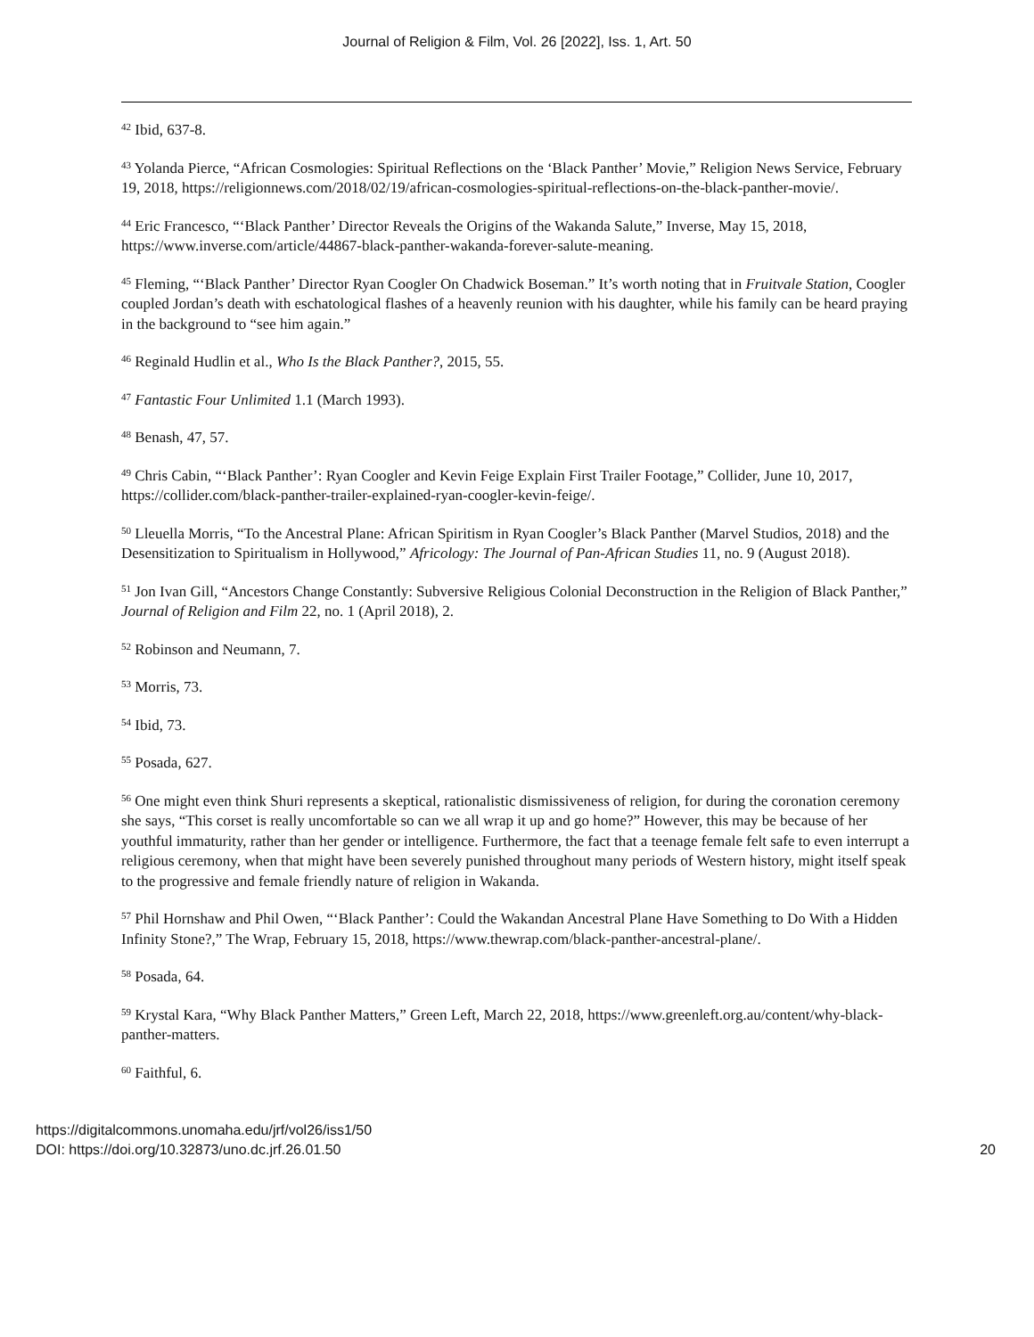Journal of Religion & Film, Vol. 26 [2022], Iss. 1, Art. 50
<sup>42</sup> Ibid, 637-8.
<sup>43</sup> Yolanda Pierce, “African Cosmologies: Spiritual Reflections on the ‘Black Panther’ Movie,” Religion News Service, February 19, 2018, https://religionnews.com/2018/02/19/african-cosmologies-spiritual-reflections-on-the-black-panther-movie/.
<sup>44</sup> Eric Francesco, “‘Black Panther’ Director Reveals the Origins of the Wakanda Salute,” Inverse, May 15, 2018, https://www.inverse.com/article/44867-black-panther-wakanda-forever-salute-meaning.
<sup>45</sup> Fleming, “‘Black Panther’ Director Ryan Coogler On Chadwick Boseman.” It’s worth noting that in Fruitvale Station, Coogler coupled Jordan’s death with eschatological flashes of a heavenly reunion with his daughter, while his family can be heard praying in the background to “see him again.”
<sup>46</sup> Reginald Hudlin et al., Who Is the Black Panther?, 2015, 55.
<sup>47</sup> Fantastic Four Unlimited 1.1 (March 1993).
<sup>48</sup> Benash, 47, 57.
<sup>49</sup> Chris Cabin, “‘Black Panther’: Ryan Coogler and Kevin Feige Explain First Trailer Footage,” Collider, June 10, 2017, https://collider.com/black-panther-trailer-explained-ryan-coogler-kevin-feige/.
<sup>50</sup> Lleuella Morris, “To the Ancestral Plane: African Spiritism in Ryan Coogler’s Black Panther (Marvel Studios, 2018) and the Desensitization to Spiritualism in Hollywood,” Africology: The Journal of Pan-African Studies 11, no. 9 (August 2018).
<sup>51</sup> Jon Ivan Gill, “Ancestors Change Constantly: Subversive Religious Colonial Deconstruction in the Religion of Black Panther,” Journal of Religion and Film 22, no. 1 (April 2018), 2.
<sup>52</sup> Robinson and Neumann, 7.
<sup>53</sup> Morris, 73.
<sup>54</sup> Ibid, 73.
<sup>55</sup> Posada, 627.
<sup>56</sup> One might even think Shuri represents a skeptical, rationalistic dismissiveness of religion, for during the coronation ceremony she says, “This corset is really uncomfortable so can we all wrap it up and go home?” However, this may be because of her youthful immaturity, rather than her gender or intelligence. Furthermore, the fact that a teenage female felt safe to even interrupt a religious ceremony, when that might have been severely punished throughout many periods of Western history, might itself speak to the progressive and female friendly nature of religion in Wakanda.
<sup>57</sup> Phil Hornshaw and Phil Owen, “‘Black Panther’: Could the Wakandan Ancestral Plane Have Something to Do With a Hidden Infinity Stone?,” The Wrap, February 15, 2018, https://www.thewrap.com/black-panther-ancestral-plane/.
<sup>58</sup> Posada, 64.
<sup>59</sup> Krystal Kara, “Why Black Panther Matters,” Green Left, March 22, 2018, https://www.greenleft.org.au/content/why-black-panther-matters.
<sup>60</sup> Faithful, 6.
https://digitalcommons.unomaha.edu/jrf/vol26/iss1/50
DOI: https://doi.org/10.32873/uno.dc.jrf.26.01.50
20